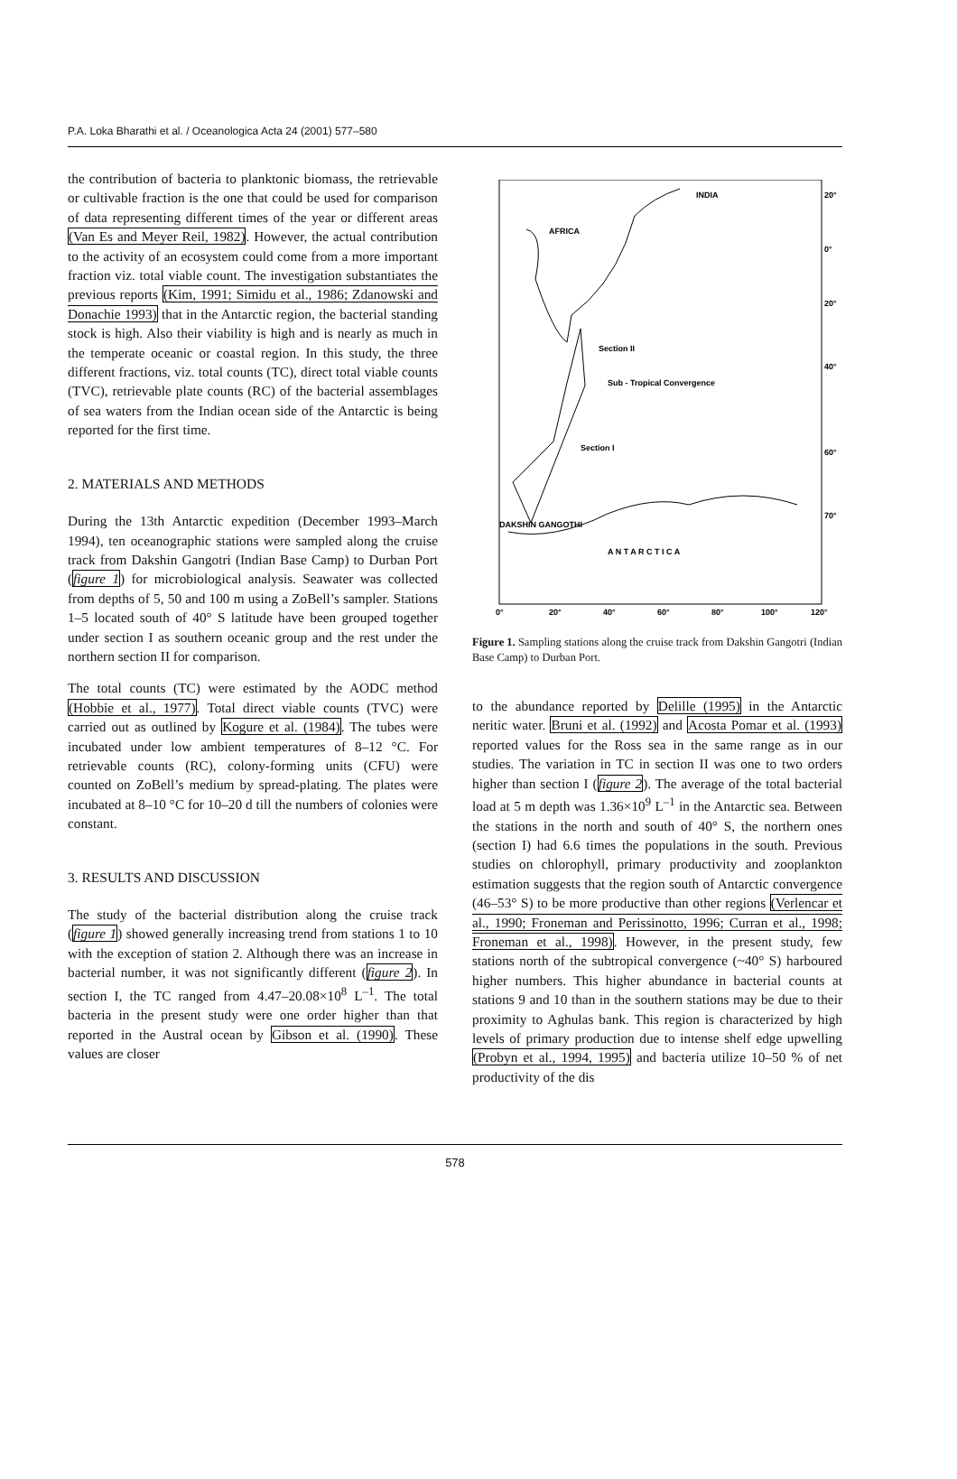P.A. Loka Bharathi et al. / Oceanologica Acta 24 (2001) 577–580
the contribution of bacteria to planktonic biomass, the retrievable or cultivable fraction is the one that could be used for comparison of data representing different times of the year or different areas (Van Es and Meyer Reil, 1982). However, the actual contribution to the activity of an ecosystem could come from a more important fraction viz. total viable count. The investigation substantiates the previous reports (Kim, 1991; Simidu et al., 1986; Zdanowski and Donachie 1993) that in the Antarctic region, the bacterial standing stock is high. Also their viability is high and is nearly as much in the temperate oceanic or coastal region. In this study, the three different fractions, viz. total counts (TC), direct total viable counts (TVC), retrievable plate counts (RC) of the bacterial assemblages of sea waters from the Indian ocean side of the Antarctic is being reported for the first time.
2. MATERIALS AND METHODS
During the 13th Antarctic expedition (December 1993–March 1994), ten oceanographic stations were sampled along the cruise track from Dakshin Gangotri (Indian Base Camp) to Durban Port (figure 1) for microbiological analysis. Seawater was collected from depths of 5, 50 and 100 m using a ZoBell’s sampler. Stations 1–5 located south of 40° S latitude have been grouped together under section I as southern oceanic group and the rest under the northern section II for comparison.
The total counts (TC) were estimated by the AODC method (Hobbie et al., 1977). Total direct viable counts (TVC) were carried out as outlined by Kogure et al. (1984). The tubes were incubated under low ambient temperatures of 8–12 °C. For retrievable counts (RC), colony-forming units (CFU) were counted on ZoBell’s medium by spread-plating. The plates were incubated at 8–10 °C for 10–20 d till the numbers of colonies were constant.
3. RESULTS AND DISCUSSION
The study of the bacterial distribution along the cruise track (figure 1) showed generally increasing trend from stations 1 to 10 with the exception of station 2. Although there was an increase in bacterial number, it was not significantly different (figure 2). In section I, the TC ranged from 4.47–20.08×10<sup>8</sup> L<sup>–1</sup>. The total bacteria in the present study were one order higher than that reported in the Austral ocean by Gibson et al. (1990). These values are closer
INDIA
AFRICA
Section II
Sub - Tropical Convergence
Section I
DAKSHIN GANGOTHI
A N T A R C T I C A
20°
0°
20°
40°
60°
70°
0°
20°
40°
60°
80°
100°
120°
Figure 1. Sampling stations along the cruise track from Dakshin Gangotri (Indian Base Camp) to Durban Port.
to the abundance reported by Delille (1995) in the Antarctic neritic water. Bruni et al. (1992) and Acosta Pomar et al. (1993) reported values for the Ross sea in the same range as in our studies. The variation in TC in section II was one to two orders higher than section I (figure 2). The average of the total bacterial load at 5 m depth was 1.36×10<sup>9</sup> L<sup>–1</sup> in the Antarctic sea. Between the stations in the north and south of 40° S, the northern ones (section I) had 6.6 times the populations in the south. Previous studies on chlorophyll, primary productivity and zooplankton estimation suggests that the region south of Antarctic convergence (46–53° S) to be more productive than other regions (Verlencar et al., 1990; Froneman and Perissinotto, 1996; Curran et al., 1998; Froneman et al., 1998). However, in the present study, few stations north of the subtropical convergence (~40° S) harboured higher numbers. This higher abundance in bacterial counts at stations 9 and 10 than in the southern stations may be due to their proximity to Aghulas bank. This region is characterized by high levels of primary production due to intense shelf edge upwelling (Probyn et al., 1994, 1995) and bacteria utilize 10–50 % of net productivity of the dis
578